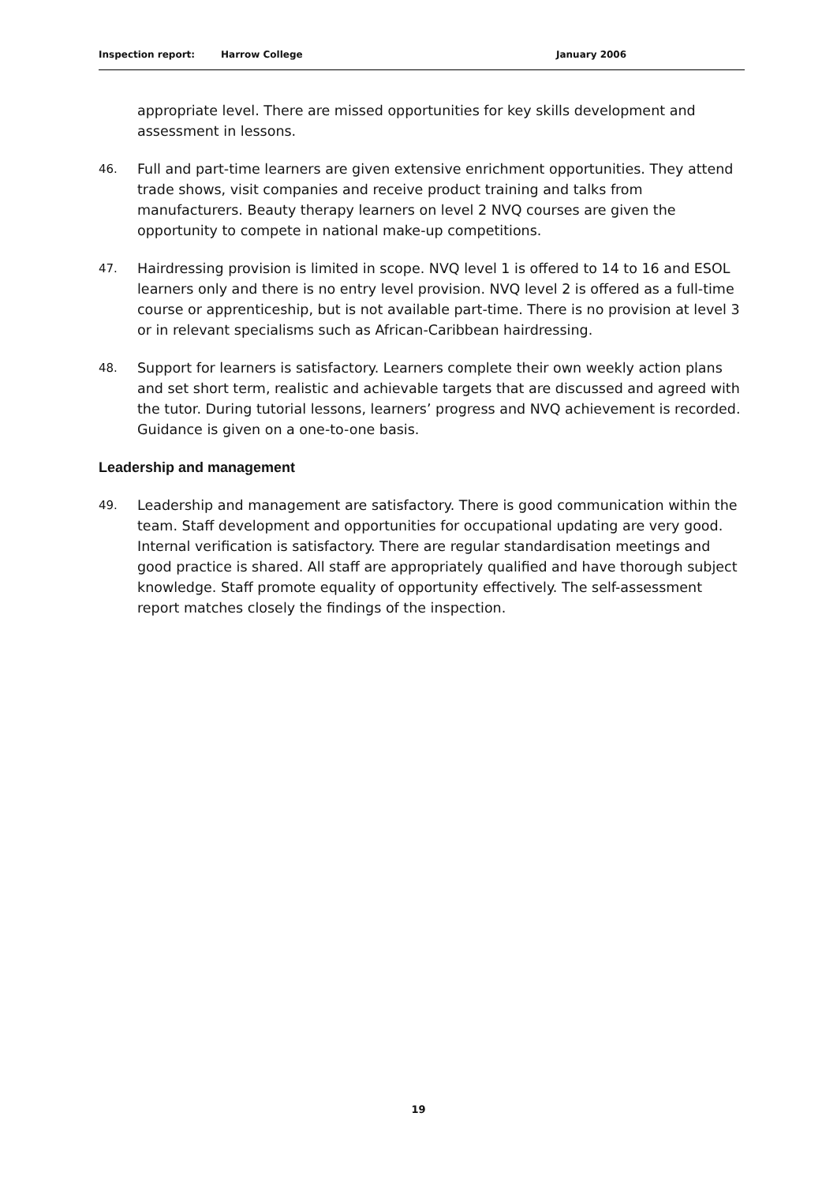Inspection report: Harrow College January 2006
appropriate level. There are missed opportunities for key skills development and assessment in lessons.
46. Full and part-time learners are given extensive enrichment opportunities. They attend trade shows, visit companies and receive product training and talks from manufacturers. Beauty therapy learners on level 2 NVQ courses are given the opportunity to compete in national make-up competitions.
47. Hairdressing provision is limited in scope. NVQ level 1 is offered to 14 to 16 and ESOL learners only and there is no entry level provision. NVQ level 2 is offered as a full-time course or apprenticeship, but is not available part-time. There is no provision at level 3 or in relevant specialisms such as African-Caribbean hairdressing.
48. Support for learners is satisfactory. Learners complete their own weekly action plans and set short term, realistic and achievable targets that are discussed and agreed with the tutor. During tutorial lessons, learners’ progress and NVQ achievement is recorded. Guidance is given on a one-to-one basis.
Leadership and management
49. Leadership and management are satisfactory. There is good communication within the team. Staff development and opportunities for occupational updating are very good. Internal verification is satisfactory. There are regular standardisation meetings and good practice is shared. All staff are appropriately qualified and have thorough subject knowledge. Staff promote equality of opportunity effectively. The self-assessment report matches closely the findings of the inspection.
19